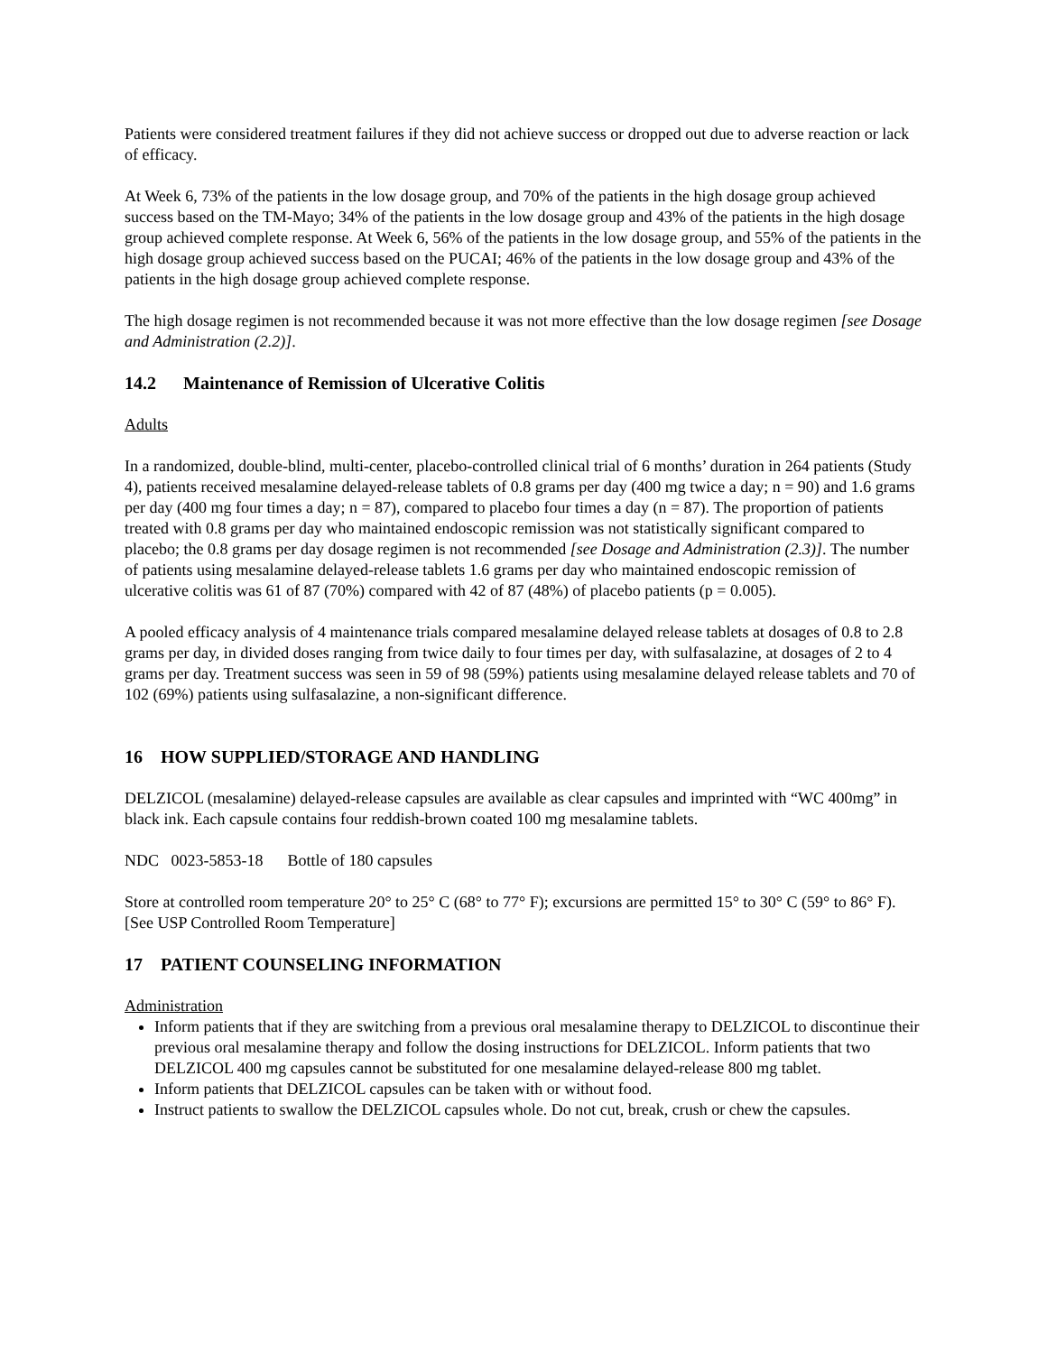Patients were considered treatment failures if they did not achieve success or dropped out due to adverse reaction or lack of efficacy.
At Week 6, 73% of the patients in the low dosage group, and 70% of the patients in the high dosage group achieved success based on the TM-Mayo; 34% of the patients in the low dosage group and 43% of the patients in the high dosage group achieved complete response. At Week 6, 56% of the patients in the low dosage group, and 55% of the patients in the high dosage group achieved success based on the PUCAI; 46% of the patients in the low dosage group and 43% of the patients in the high dosage group achieved complete response.
The high dosage regimen is not recommended because it was not more effective than the low dosage regimen [see Dosage and Administration (2.2)].
14.2 Maintenance of Remission of Ulcerative Colitis
Adults
In a randomized, double-blind, multi-center, placebo-controlled clinical trial of 6 months’ duration in 264 patients (Study 4), patients received mesalamine delayed-release tablets of 0.8 grams per day (400 mg twice a day; n = 90) and 1.6 grams per day (400 mg four times a day; n = 87), compared to placebo four times a day (n = 87). The proportion of patients treated with 0.8 grams per day who maintained endoscopic remission was not statistically significant compared to placebo; the 0.8 grams per day dosage regimen is not recommended [see Dosage and Administration (2.3)]. The number of patients using mesalamine delayed-release tablets 1.6 grams per day who maintained endoscopic remission of ulcerative colitis was 61 of 87 (70%) compared with 42 of 87 (48%) of placebo patients (p = 0.005).
A pooled efficacy analysis of 4 maintenance trials compared mesalamine delayed release tablets at dosages of 0.8 to 2.8 grams per day, in divided doses ranging from twice daily to four times per day, with sulfasalazine, at dosages of 2 to 4 grams per day. Treatment success was seen in 59 of 98 (59%) patients using mesalamine delayed release tablets and 70 of 102 (69%) patients using sulfasalazine, a non-significant difference.
16 HOW SUPPLIED/STORAGE AND HANDLING
DELZICOL (mesalamine) delayed-release capsules are available as clear capsules and imprinted with “WC 400mg” in black ink. Each capsule contains four reddish-brown coated 100 mg mesalamine tablets.
NDC 0023-5853-18 Bottle of 180 capsules
Store at controlled room temperature 20° to 25° C (68° to 77° F); excursions are permitted 15° to 30° C (59° to 86° F). [See USP Controlled Room Temperature]
17 PATIENT COUNSELING INFORMATION
Administration
Inform patients that if they are switching from a previous oral mesalamine therapy to DELZICOL to discontinue their previous oral mesalamine therapy and follow the dosing instructions for DELZICOL. Inform patients that two DELZICOL 400 mg capsules cannot be substituted for one mesalamine delayed-release 800 mg tablet.
Inform patients that DELZICOL capsules can be taken with or without food.
Instruct patients to swallow the DELZICOL capsules whole. Do not cut, break, crush or chew the capsules.